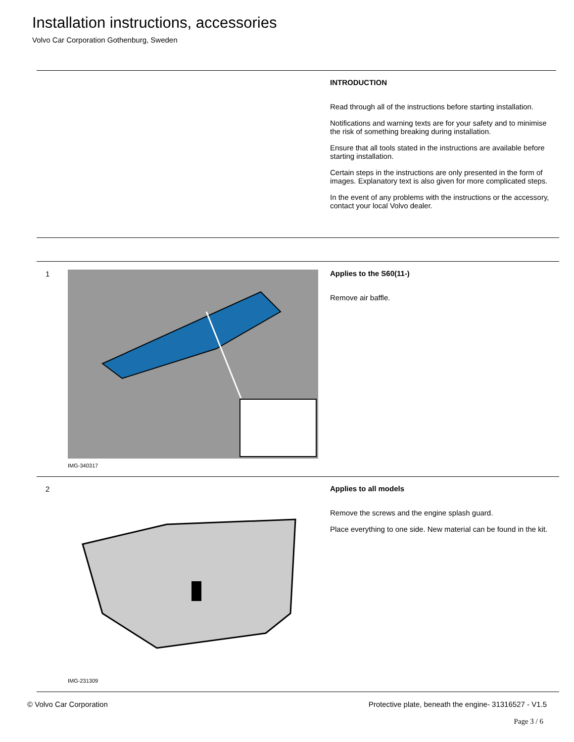Installation instructions, accessories
Volvo Car Corporation Gothenburg, Sweden
INTRODUCTION
Read through all of the instructions before starting installation.
Notifications and warning texts are for your safety and to minimise the risk of something breaking during installation.
Ensure that all tools stated in the instructions are available before starting installation.
Certain steps in the instructions are only presented in the form of images. Explanatory text is also given for more complicated steps.
In the event of any problems with the instructions or the accessory, contact your local Volvo dealer.
1
IMG-340317
Applies to the S60(11-)
Remove air baffle.
2
IMG-231309
Applies to all models
Remove the screws and the engine splash guard.
Place everything to one side. New material can be found in the kit.
© Volvo Car Corporation Protective plate, beneath the engine- 31316527 - V1.5
Page 3 / 6